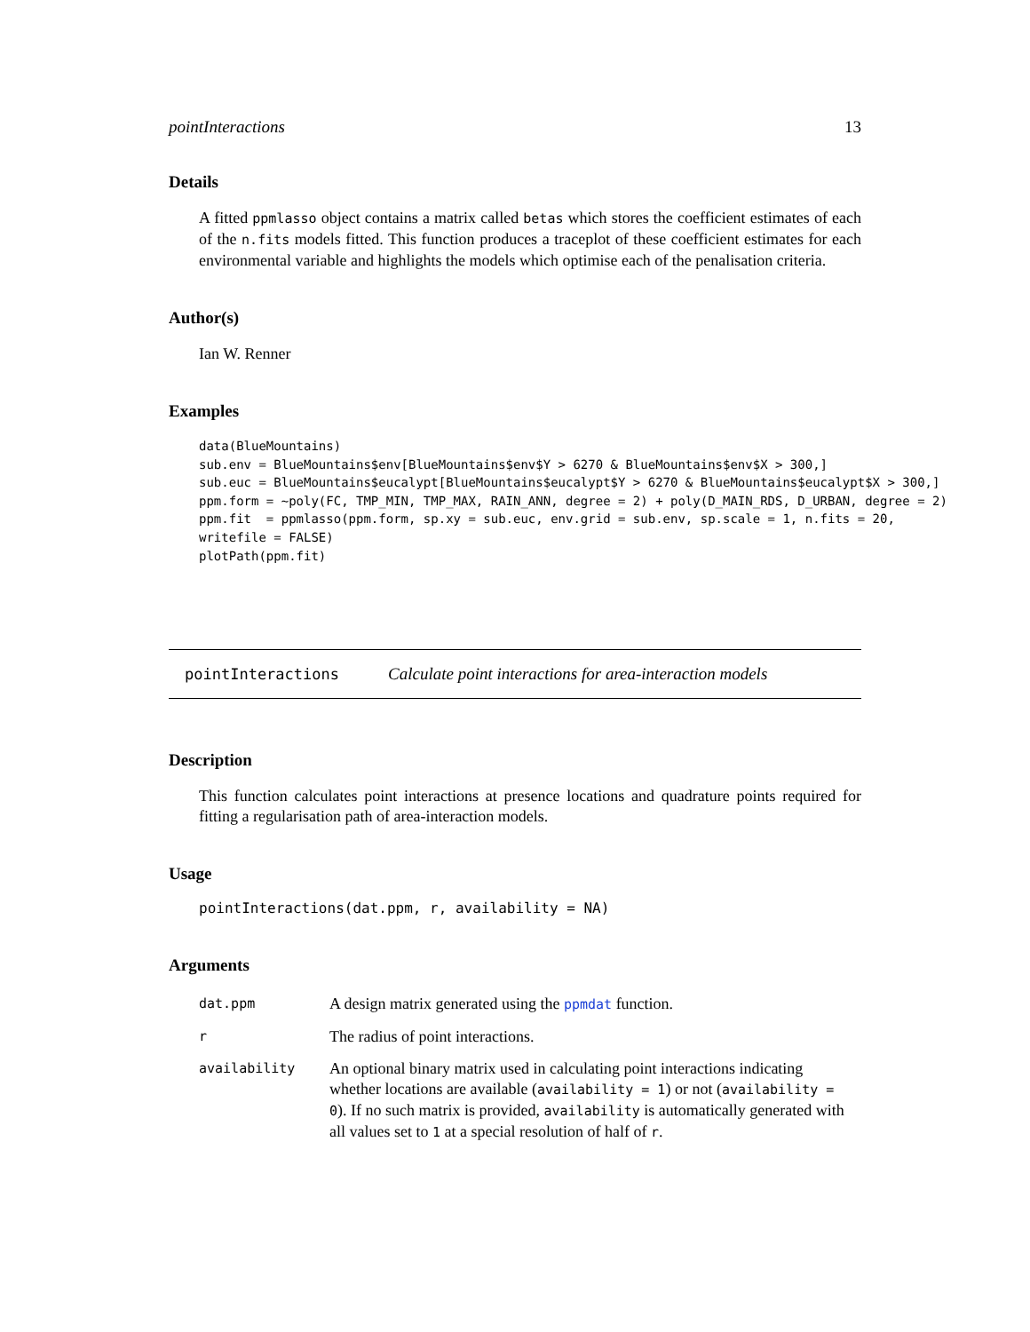pointInteractions 13
Details
A fitted ppmlasso object contains a matrix called betas which stores the coefficient estimates of each of the n.fits models fitted. This function produces a traceplot of these coefficient estimates for each environmental variable and highlights the models which optimise each of the penalisation criteria.
Author(s)
Ian W. Renner
Examples
data(BlueMountains)
sub.env = BlueMountains$env[BlueMountains$env$Y > 6270 & BlueMountains$env$X > 300,]
sub.euc = BlueMountains$eucalypt[BlueMountains$eucalypt$Y > 6270 & BlueMountains$eucalypt$X > 300,]
ppm.form = ~poly(FC, TMP_MIN, TMP_MAX, RAIN_ANN, degree = 2) + poly(D_MAIN_RDS, D_URBAN, degree = 2)
ppm.fit  = ppmlasso(ppm.form, sp.xy = sub.euc, env.grid = sub.env, sp.scale = 1, n.fits = 20,
writefile = FALSE)
plotPath(ppm.fit)
pointInteractions Calculate point interactions for area-interaction models
Description
This function calculates point interactions at presence locations and quadrature points required for fitting a regularisation path of area-interaction models.
Usage
pointInteractions(dat.ppm, r, availability = NA)
Arguments
| dat.ppm | A design matrix generated using the ppmdat function. |
| r | The radius of point interactions. |
| availability | An optional binary matrix used in calculating point interactions indicating whether locations are available ( availability = 1 ) or not ( availability = 0 ). If no such matrix is provided, availability is automatically generated with all values set to 1 at a special resolution of half of r . |